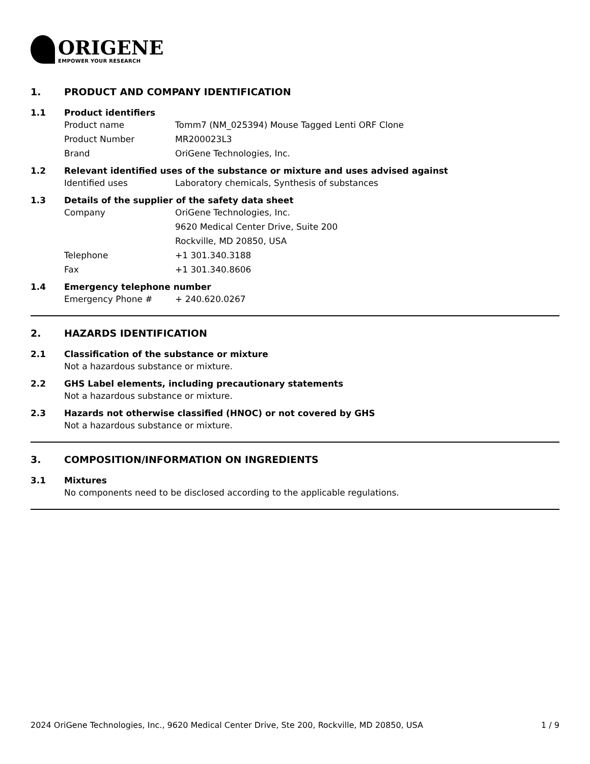ORIGENE
EMPOWER YOUR RESEARCH
1. PRODUCT AND COMPANY IDENTIFICATION
1.1 Product identifiers
Product name Tomm7 (NM_025394) Mouse Tagged Lenti ORF Clone
Product Number MR200023L3
Brand OriGene Technologies, Inc.
1.2 Relevant identified uses of the substance or mixture and uses advised against
Identified uses Laboratory chemicals, Synthesis of substances
1.3 Details of the supplier of the safety data sheet
Company OriGene Technologies, Inc.
9620 Medical Center Drive, Suite 200
Rockville, MD 20850, USA
Telephone +1 301.340.3188
Fax +1 301.340.8606
1.4 Emergency telephone number
Emergency Phone # + 240.620.0267
2. HAZARDS IDENTIFICATION
2.1 Classification of the substance or mixture
Not a hazardous substance or mixture.
2.2 GHS Label elements, including precautionary statements
Not a hazardous substance or mixture.
2.3 Hazards not otherwise classified (HNOC) or not covered by GHS
Not a hazardous substance or mixture.
3. COMPOSITION/INFORMATION ON INGREDIENTS
3.1 Mixtures
No components need to be disclosed according to the applicable regulations.
2024 OriGene Technologies, Inc., 9620 Medical Center Drive, Ste 200, Rockville, MD 20850, USA 1 / 9